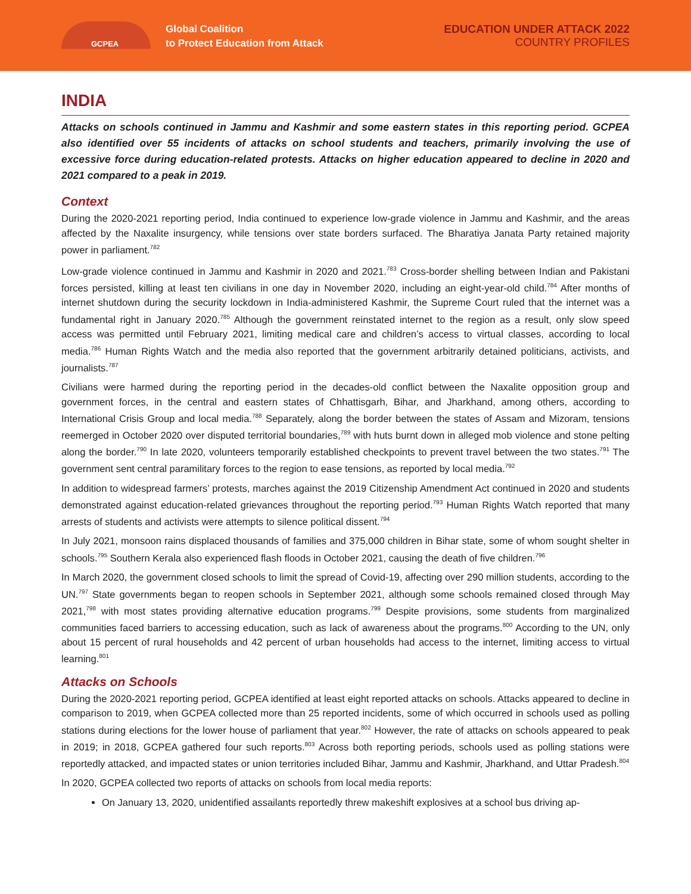GCPEA
Global Coalition
to Protect Education from Attack
EDUCATION UNDER ATTACK 2022
COUNTRY PROFILES
INDIA
Attacks on schools continued in Jammu and Kashmir and some eastern states in this reporting period. GCPEA also identified over 55 incidents of attacks on school students and teachers, primarily involving the use of excessive force during education-related protests. Attacks on higher education appeared to decline in 2020 and 2021 compared to a peak in 2019.
Context
During the 2020-2021 reporting period, India continued to experience low-grade violence in Jammu and Kashmir, and the areas affected by the Naxalite insurgency, while tensions over state borders surfaced. The Bharatiya Janata Party retained majority power in parliament.<sup>782</sup>
Low-grade violence continued in Jammu and Kashmir in 2020 and 2021.<sup>783</sup> Cross-border shelling between Indian and Pakistani forces persisted, killing at least ten civilians in one day in November 2020, including an eight-year-old child.<sup>784</sup> After months of internet shutdown during the security lockdown in India-administered Kashmir, the Supreme Court ruled that the internet was a fundamental right in January 2020.<sup>785</sup> Although the government reinstated internet to the region as a result, only slow speed access was permitted until February 2021, limiting medical care and children’s access to virtual classes, according to local media.<sup>786</sup> Human Rights Watch and the media also reported that the government arbitrarily detained politicians, activists, and journalists.<sup>787</sup>
Civilians were harmed during the reporting period in the decades-old conflict between the Naxalite opposition group and government forces, in the central and eastern states of Chhattisgarh, Bihar, and Jharkhand, among others, according to International Crisis Group and local media.<sup>788</sup> Separately, along the border between the states of Assam and Mizoram, tensions reemerged in October 2020 over disputed territorial boundaries,<sup>789</sup> with huts burnt down in alleged mob violence and stone pelting along the border.<sup>790</sup> In late 2020, volunteers temporarily established checkpoints to prevent travel between the two states.<sup>791</sup> The government sent central paramilitary forces to the region to ease tensions, as reported by local media.<sup>792</sup>
In addition to widespread farmers’ protests, marches against the 2019 Citizenship Amendment Act continued in 2020 and students demonstrated against education-related grievances throughout the reporting period.<sup>793</sup> Human Rights Watch reported that many arrests of students and activists were attempts to silence political dissent.<sup>794</sup>
In July 2021, monsoon rains displaced thousands of families and 375,000 children in Bihar state, some of whom sought shelter in schools.<sup>795</sup> Southern Kerala also experienced flash floods in October 2021, causing the death of five children.<sup>796</sup>
In March 2020, the government closed schools to limit the spread of Covid-19, affecting over 290 million students, according to the UN.<sup>797</sup> State governments began to reopen schools in September 2021, although some schools remained closed through May 2021,<sup>798</sup> with most states providing alternative education programs.<sup>799</sup> Despite provisions, some students from marginalized communities faced barriers to accessing education, such as lack of awareness about the programs.<sup>800</sup> According to the UN, only about 15 percent of rural households and 42 percent of urban households had access to the internet, limiting access to virtual learning.<sup>801</sup>
Attacks on Schools
During the 2020-2021 reporting period, GCPEA identified at least eight reported attacks on schools. Attacks appeared to decline in comparison to 2019, when GCPEA collected more than 25 reported incidents, some of which occurred in schools used as polling stations during elections for the lower house of parliament that year.<sup>802</sup> However, the rate of attacks on schools appeared to peak in 2019; in 2018, GCPEA gathered four such reports.<sup>803</sup> Across both reporting periods, schools used as polling stations were reportedly attacked, and impacted states or union territories included Bihar, Jammu and Kashmir, Jharkhand, and Uttar Pradesh.<sup>804</sup>
In 2020, GCPEA collected two reports of attacks on schools from local media reports:
On January 13, 2020, unidentified assailants reportedly threw makeshift explosives at a school bus driving ap-